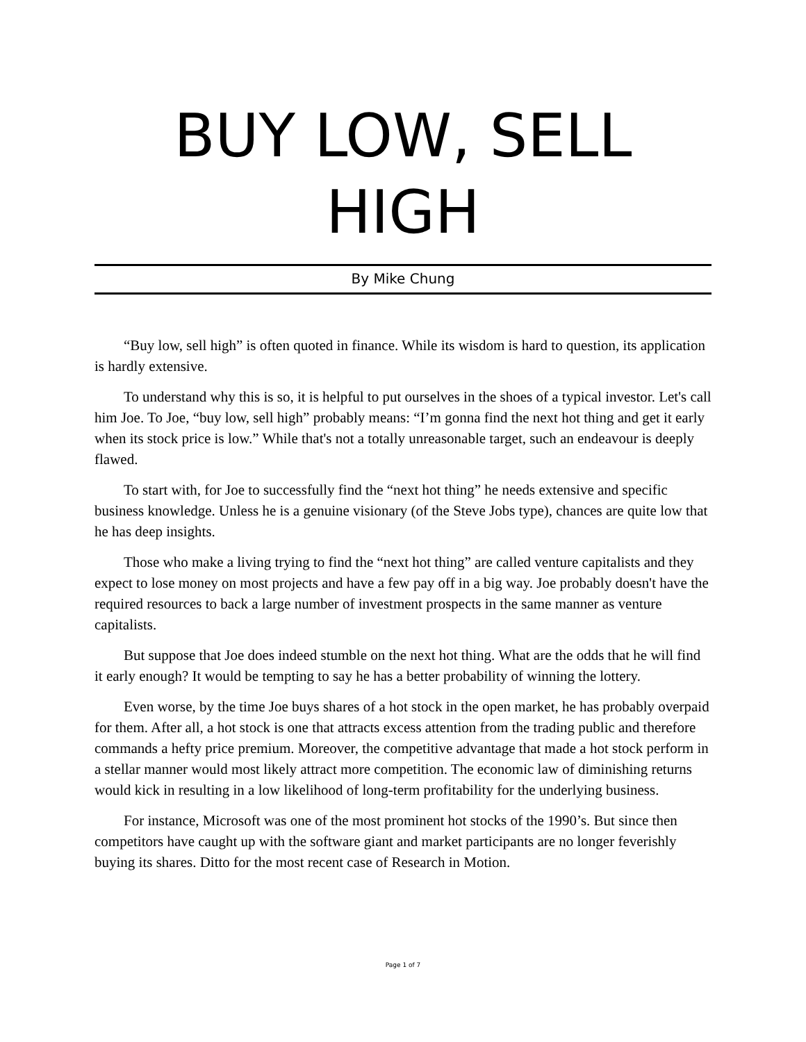BUY LOW, SELL HIGH
By Mike Chung
“Buy low, sell high” is often quoted in finance. While its wisdom is hard to question, its application is hardly extensive.
To understand why this is so, it is helpful to put ourselves in the shoes of a typical investor. Let's call him Joe. To Joe, “buy low, sell high” probably means: “I’m gonna find the next hot thing and get it early when its stock price is low.” While that's not a totally unreasonable target, such an endeavour is deeply flawed.
To start with, for Joe to successfully find the “next hot thing” he needs extensive and specific business knowledge. Unless he is a genuine visionary (of the Steve Jobs type), chances are quite low that he has deep insights.
Those who make a living trying to find the “next hot thing” are called venture capitalists and they expect to lose money on most projects and have a few pay off in a big way. Joe probably doesn't have the required resources to back a large number of investment prospects in the same manner as venture capitalists.
But suppose that Joe does indeed stumble on the next hot thing. What are the odds that he will find it early enough? It would be tempting to say he has a better probability of winning the lottery.
Even worse, by the time Joe buys shares of a hot stock in the open market, he has probably overpaid for them. After all, a hot stock is one that attracts excess attention from the trading public and therefore commands a hefty price premium. Moreover, the competitive advantage that made a hot stock perform in a stellar manner would most likely attract more competition. The economic law of diminishing returns would kick in resulting in a low likelihood of long-term profitability for the underlying business.
For instance, Microsoft was one of the most prominent hot stocks of the 1990’s. But since then competitors have caught up with the software giant and market participants are no longer feverishly buying its shares. Ditto for the most recent case of Research in Motion.
Page 1 of 7